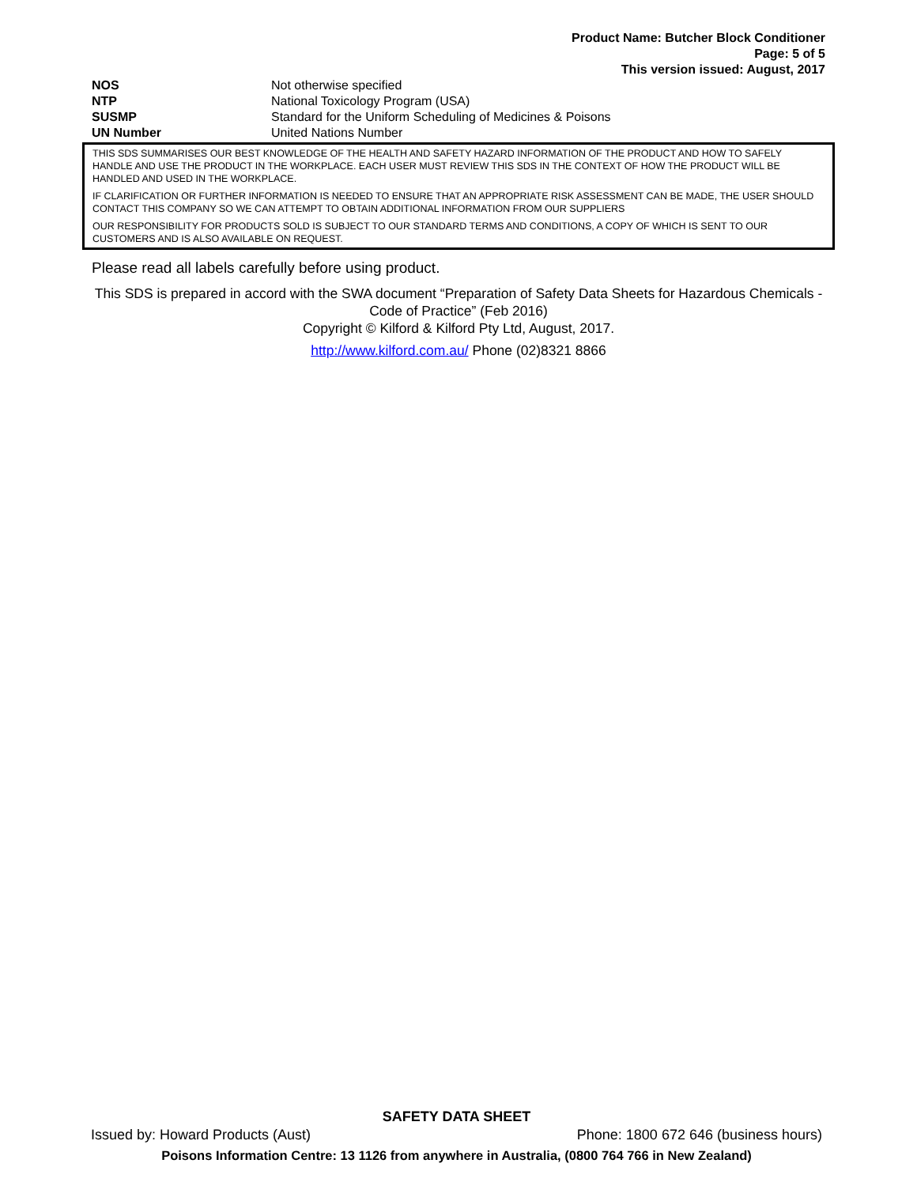Product Name: Butcher Block Conditioner
Page: 5 of 5
This version issued: August, 2017
| NOS | Not otherwise specified |
| NTP | National Toxicology Program (USA) |
| SUSMP | Standard for the Uniform Scheduling of Medicines & Poisons |
| UN Number | United Nations Number |
THIS SDS SUMMARISES OUR BEST KNOWLEDGE OF THE HEALTH AND SAFETY HAZARD INFORMATION OF THE PRODUCT AND HOW TO SAFELY HANDLE AND USE THE PRODUCT IN THE WORKPLACE. EACH USER MUST REVIEW THIS SDS IN THE CONTEXT OF HOW THE PRODUCT WILL BE HANDLED AND USED IN THE WORKPLACE.
IF CLARIFICATION OR FURTHER INFORMATION IS NEEDED TO ENSURE THAT AN APPROPRIATE RISK ASSESSMENT CAN BE MADE, THE USER SHOULD CONTACT THIS COMPANY SO WE CAN ATTEMPT TO OBTAIN ADDITIONAL INFORMATION FROM OUR SUPPLIERS
OUR RESPONSIBILITY FOR PRODUCTS SOLD IS SUBJECT TO OUR STANDARD TERMS AND CONDITIONS, A COPY OF WHICH IS SENT TO OUR CUSTOMERS AND IS ALSO AVAILABLE ON REQUEST.
Please read all labels carefully before using product.
This SDS is prepared in accord with the SWA document “Preparation of Safety Data Sheets for Hazardous Chemicals - Code of Practice” (Feb 2016)
Copyright © Kilford & Kilford Pty Ltd, August, 2017.
http://www.kilford.com.au/ Phone (02)8321 8866
SAFETY DATA SHEET
Issued by: Howard Products (Aust) Phone: 1800 672 646 (business hours)
Poisons Information Centre: 13 1126 from anywhere in Australia, (0800 764 766 in New Zealand)